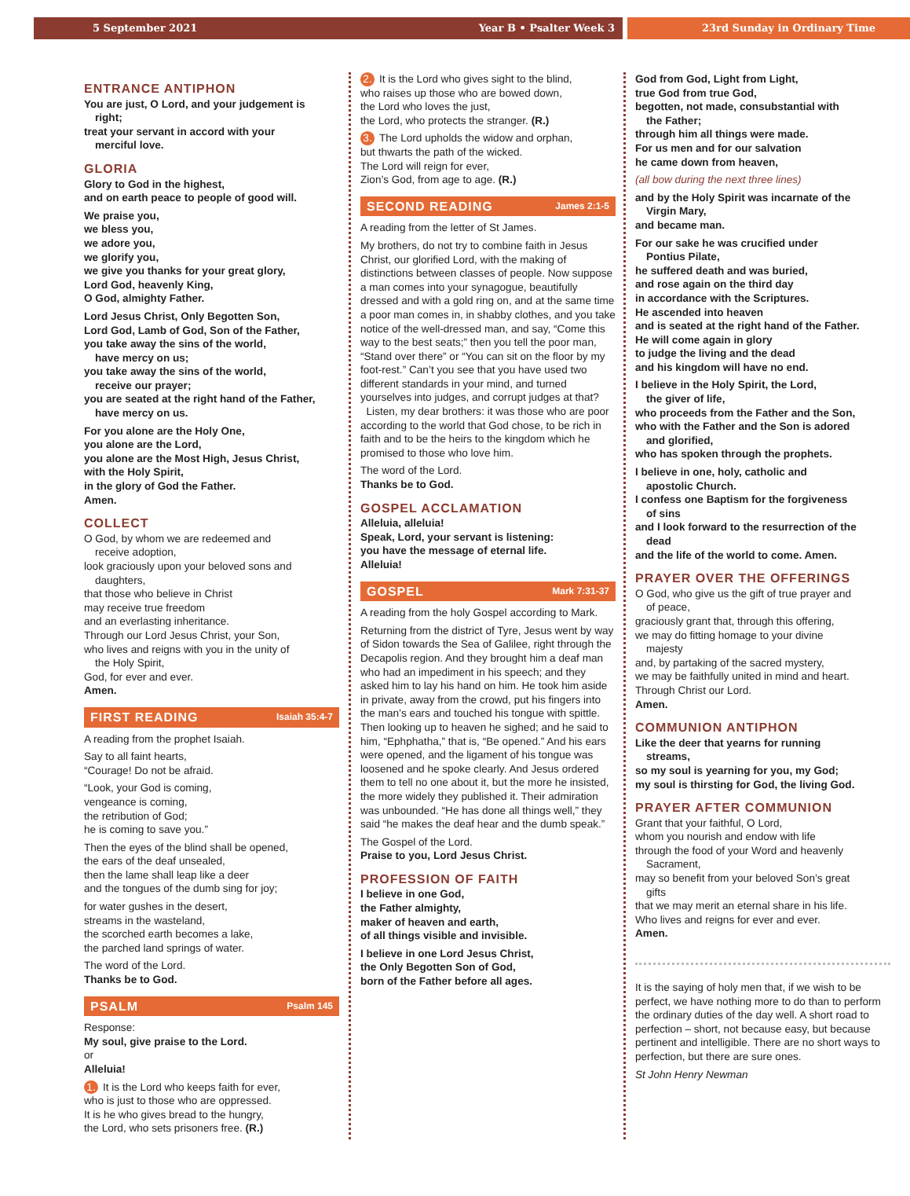5 September 2021 Year B • Psalter Week 3
23rd Sunday in Ordinary Time
ENTRANCE ANTIPHON
You are just, O Lord, and your judgement is
right;
treat your servant in accord with your
merciful love.
GLORIA
Glory to God in the highest,
and on earth peace to people of good will.
We praise you,
we bless you,
we adore you,
we glorify you,
we give you thanks for your great glory,
Lord God, heavenly King,
O God, almighty Father.
Lord Jesus Christ, Only Begotten Son,
Lord God, Lamb of God, Son of the Father,
you take away the sins of the world,
have mercy on us;
you take away the sins of the world,
receive our prayer;
you are seated at the right hand of the Father,
have mercy on us.
For you alone are the Holy One,
you alone are the Lord,
you alone are the Most High, Jesus Christ,
with the Holy Spirit,
in the glory of God the Father.
Amen.
COLLECT
O God, by whom we are redeemed and
receive adoption,
look graciously upon your beloved sons and
daughters,
that those who believe in Christ
may receive true freedom
and an everlasting inheritance.
Through our Lord Jesus Christ, your Son,
who lives and reigns with you in the unity of
the Holy Spirit,
God, for ever and ever.
Amen.
FIRST READING Isaiah 35:4-7
A reading from the prophet Isaiah.
Say to all faint hearts,
“Courage! Do not be afraid.
“Look, your God is coming,
vengeance is coming,
the retribution of God;
he is coming to save you.”
Then the eyes of the blind shall be opened,
the ears of the deaf unsealed,
then the lame shall leap like a deer
and the tongues of the dumb sing for joy;
for water gushes in the desert,
streams in the wasteland,
the scorched earth becomes a lake,
the parched land springs of water.
The word of the Lord.
Thanks be to God.
PSALM Psalm 145
Response:
My soul, give praise to the Lord.
or
Alleluia!
1. It is the Lord who keeps faith for ever,
who is just to those who are oppressed.
It is he who gives bread to the hungry,
the Lord, who sets prisoners free. (R.)
2. It is the Lord who gives sight to the blind,
who raises up those who are bowed down,
the Lord who loves the just,
the Lord, who protects the stranger. (R.)
3. The Lord upholds the widow and orphan,
but thwarts the path of the wicked.
The Lord will reign for ever,
Zion’s God, from age to age. (R.)
SECOND READING James 2:1-5
A reading from the letter of St James.
My brothers, do not try to combine faith in Jesus Christ, our glorified Lord, with the making of distinctions between classes of people. Now suppose a man comes into your synagogue, beautifully dressed and with a gold ring on, and at the same time a poor man comes in, in shabby clothes, and you take notice of the well-dressed man, and say, “Come this way to the best seats;” then you tell the poor man, “Stand over there” or “You can sit on the floor by my foot-rest.” Can’t you see that you have used two different standards in your mind, and turned yourselves into judges, and corrupt judges at that?
Listen, my dear brothers: it was those who are poor according to the world that God chose, to be rich in faith and to be the heirs to the kingdom which he promised to those who love him.
The word of the Lord.
Thanks be to God.
GOSPEL ACCLAMATION
Alleluia, alleluia!
Speak, Lord, your servant is listening:
you have the message of eternal life.
Alleluia!
GOSPEL Mark 7:31-37
A reading from the holy Gospel according to Mark.
Returning from the district of Tyre, Jesus went by way of Sidon towards the Sea of Galilee, right through the Decapolis region. And they brought him a deaf man who had an impediment in his speech; and they asked him to lay his hand on him. He took him aside in private, away from the crowd, put his fingers into the man’s ears and touched his tongue with spittle. Then looking up to heaven he sighed; and he said to him, “Ephphatha,” that is, “Be opened.” And his ears were opened, and the ligament of his tongue was loosened and he spoke clearly. And Jesus ordered them to tell no one about it, but the more he insisted, the more widely they published it. Their admiration was unbounded. “He has done all things well,” they said “he makes the deaf hear and the dumb speak.”
The Gospel of the Lord.
Praise to you, Lord Jesus Christ.
PROFESSION OF FAITH
I believe in one God,
the Father almighty,
maker of heaven and earth,
of all things visible and invisible.
I believe in one Lord Jesus Christ,
the Only Begotten Son of God,
born of the Father before all ages.
God from God, Light from Light,
true God from true God,
begotten, not made, consubstantial with
the Father;
through him all things were made.
For us men and for our salvation
he came down from heaven,
(all bow during the next three lines)
and by the Holy Spirit was incarnate of the
Virgin Mary,
and became man.
For our sake he was crucified under
Pontius Pilate,
he suffered death and was buried,
and rose again on the third day
in accordance with the Scriptures.
He ascended into heaven
and is seated at the right hand of the Father.
He will come again in glory
to judge the living and the dead
and his kingdom will have no end.
I believe in the Holy Spirit, the Lord,
the giver of life,
who proceeds from the Father and the Son,
who with the Father and the Son is adored
and glorified,
who has spoken through the prophets.
I believe in one, holy, catholic and
apostolic Church.
I confess one Baptism for the forgiveness
of sins
and I look forward to the resurrection of the
dead
and the life of the world to come. Amen.
PRAYER OVER THE OFFERINGS
O God, who give us the gift of true prayer and
of peace,
graciously grant that, through this offering,
we may do fitting homage to your divine
majesty
and, by partaking of the sacred mystery,
we may be faithfully united in mind and heart.
Through Christ our Lord.
Amen.
COMMUNION ANTIPHON
Like the deer that yearns for running
streams,
so my soul is yearning for you, my God;
my soul is thirsting for God, the living God.
PRAYER AFTER COMMUNION
Grant that your faithful, O Lord,
whom you nourish and endow with life
through the food of your Word and heavenly
Sacrament,
may so benefit from your beloved Son’s great
gifts
that we may merit an eternal share in his life.
Who lives and reigns for ever and ever.
Amen.
It is the saying of holy men that, if we wish to be perfect, we have nothing more to do than to perform the ordinary duties of the day well. A short road to perfection – short, not because easy, but because pertinent and intelligible. There are no short ways to perfection, but there are sure ones.
St John Henry Newman